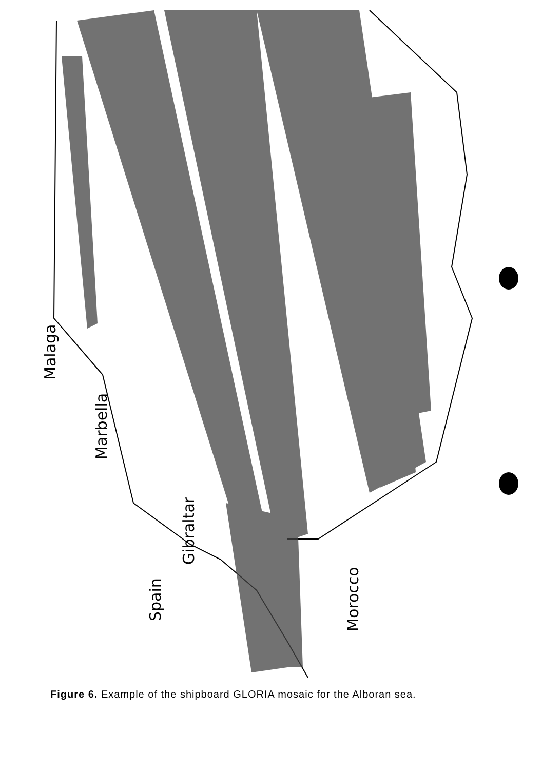Malaga
Marbella
Gibraltar
Spain
Morocco
Figure 6. Example of the shipboard GLORIA mosaic for the Alboran sea.